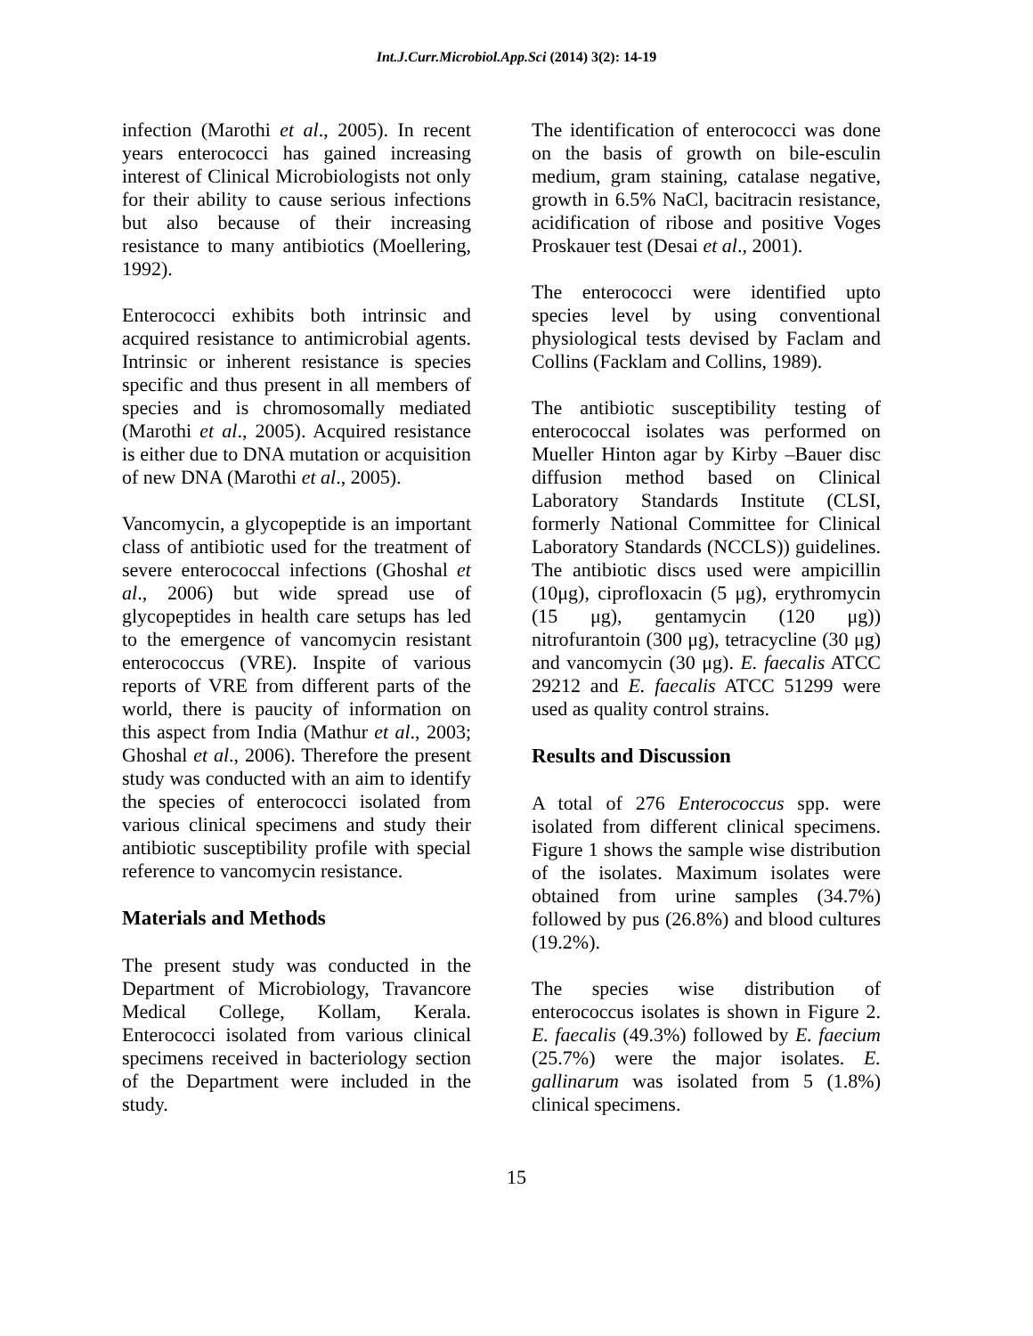Int.J.Curr.Microbiol.App.Sci (2014) 3(2): 14-19
infection (Marothi et al., 2005). In recent years enterococci has gained increasing interest of Clinical Microbiologists not only for their ability to cause serious infections but also because of their increasing resistance to many antibiotics (Moellering, 1992).
Enterococci exhibits both intrinsic and acquired resistance to antimicrobial agents. Intrinsic or inherent resistance is species specific and thus present in all members of species and is chromosomally mediated (Marothi et al., 2005). Acquired resistance is either due to DNA mutation or acquisition of new DNA (Marothi et al., 2005).
Vancomycin, a glycopeptide is an important class of antibiotic used for the treatment of severe enterococcal infections (Ghoshal et al., 2006) but wide spread use of glycopeptides in health care setups has led to the emergence of vancomycin resistant enterococcus (VRE). Inspite of various reports of VRE from different parts of the world, there is paucity of information on this aspect from India (Mathur et al., 2003; Ghoshal et al., 2006). Therefore the present study was conducted with an aim to identify the species of enterococci isolated from various clinical specimens and study their antibiotic susceptibility profile with special reference to vancomycin resistance.
Materials and Methods
The present study was conducted in the Department of Microbiology, Travancore Medical College, Kollam, Kerala. Enterococci isolated from various clinical specimens received in bacteriology section of the Department were included in the study.
The identification of enterococci was done on the basis of growth on bile-esculin medium, gram staining, catalase negative, growth in 6.5% NaCl, bacitracin resistance, acidification of ribose and positive Voges Proskauer test (Desai et al., 2001).
The enterococci were identified upto species level by using conventional physiological tests devised by Faclam and Collins (Facklam and Collins, 1989).
The antibiotic susceptibility testing of enterococcal isolates was performed on Mueller Hinton agar by Kirby –Bauer disc diffusion method based on Clinical Laboratory Standards Institute (CLSI, formerly National Committee for Clinical Laboratory Standards (NCCLS)) guidelines. The antibiotic discs used were ampicillin (10μg), ciprofloxacin (5 μg), erythromycin (15 μg), gentamycin (120 μg)) nitrofurantoin (300 μg), tetracycline (30 μg) and vancomycin (30 μg). E. faecalis ATCC 29212 and E. faecalis ATCC 51299 were used as quality control strains.
Results and Discussion
A total of 276 Enterococcus spp. were isolated from different clinical specimens. Figure 1 shows the sample wise distribution of the isolates. Maximum isolates were obtained from urine samples (34.7%) followed by pus (26.8%) and blood cultures (19.2%).
The species wise distribution of enterococcus isolates is shown in Figure 2. E. faecalis (49.3%) followed by E. faecium (25.7%) were the major isolates. E. gallinarum was isolated from 5 (1.8%) clinical specimens.
15